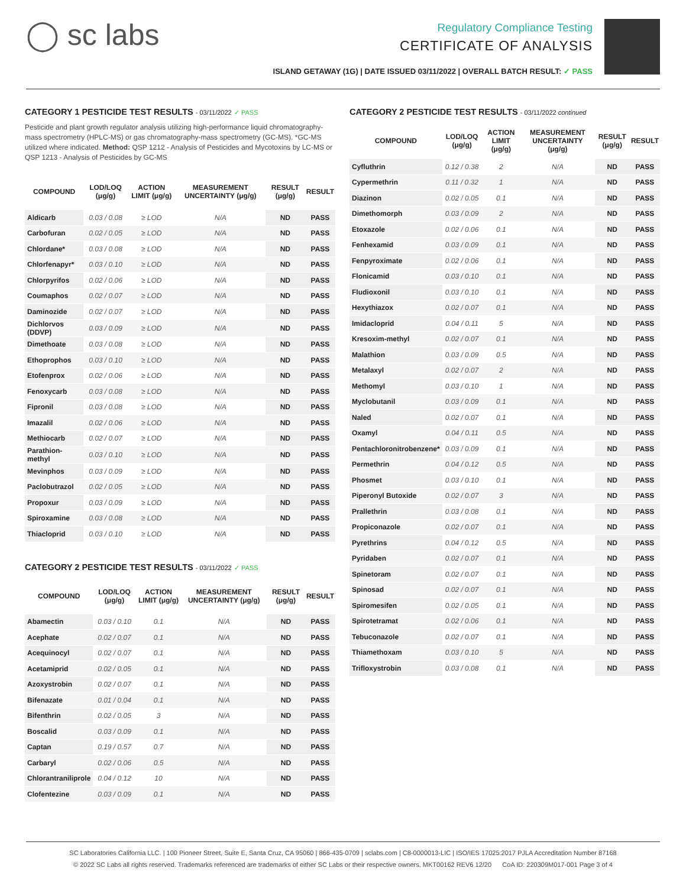◯ sc labs
Regulatory Compliance Testing
CERTIFICATE OF ANALYSIS
ISLAND GETAWAY (1G) | DATE ISSUED 03/11/2022 | OVERALL BATCH RESULT: ✓ PASS
CATEGORY 1 PESTICIDE TEST RESULTS - 03/11/2022 ✓ PASS
Pesticide and plant growth regulator analysis utilizing high-performance liquid chromatography-mass spectrometry (HPLC-MS) or gas chromatography-mass spectrometry (GC-MS). *GC-MS utilized where indicated. Method: QSP 1212 - Analysis of Pesticides and Mycotoxins by LC-MS or QSP 1213 - Analysis of Pesticides by GC-MS
| COMPOUND | LOD/LOQ (μg/g) | ACTION LIMIT (μg/g) | MEASUREMENT UNCERTAINTY (μg/g) | RESULT (μg/g) | RESULT |
| --- | --- | --- | --- | --- | --- |
| Aldicarb | 0.03 / 0.08 | ≥ LOD | N/A | ND | PASS |
| Carbofuran | 0.02 / 0.05 | ≥ LOD | N/A | ND | PASS |
| Chlordane* | 0.03 / 0.08 | ≥ LOD | N/A | ND | PASS |
| Chlorfenapyr* | 0.03 / 0.10 | ≥ LOD | N/A | ND | PASS |
| Chlorpyrifos | 0.02 / 0.06 | ≥ LOD | N/A | ND | PASS |
| Coumaphos | 0.02 / 0.07 | ≥ LOD | N/A | ND | PASS |
| Daminozide | 0.02 / 0.07 | ≥ LOD | N/A | ND | PASS |
| Dichlorvos (DDVP) | 0.03 / 0.09 | ≥ LOD | N/A | ND | PASS |
| Dimethoate | 0.03 / 0.08 | ≥ LOD | N/A | ND | PASS |
| Ethoprophos | 0.03 / 0.10 | ≥ LOD | N/A | ND | PASS |
| Etofenprox | 0.02 / 0.06 | ≥ LOD | N/A | ND | PASS |
| Fenoxycarb | 0.03 / 0.08 | ≥ LOD | N/A | ND | PASS |
| Fipronil | 0.03 / 0.08 | ≥ LOD | N/A | ND | PASS |
| Imazalil | 0.02 / 0.06 | ≥ LOD | N/A | ND | PASS |
| Methiocarb | 0.02 / 0.07 | ≥ LOD | N/A | ND | PASS |
| Parathion-methyl | 0.03 / 0.10 | ≥ LOD | N/A | ND | PASS |
| Mevinphos | 0.03 / 0.09 | ≥ LOD | N/A | ND | PASS |
| Paclobutrazol | 0.02 / 0.05 | ≥ LOD | N/A | ND | PASS |
| Propoxur | 0.03 / 0.09 | ≥ LOD | N/A | ND | PASS |
| Spiroxamine | 0.03 / 0.08 | ≥ LOD | N/A | ND | PASS |
| Thiacloprid | 0.03 / 0.10 | ≥ LOD | N/A | ND | PASS |
CATEGORY 2 PESTICIDE TEST RESULTS - 03/11/2022 ✓ PASS
| COMPOUND | LOD/LOQ (μg/g) | ACTION LIMIT (μg/g) | MEASUREMENT UNCERTAINTY (μg/g) | RESULT (μg/g) | RESULT |
| --- | --- | --- | --- | --- | --- |
| Abamectin | 0.03 / 0.10 | 0.1 | N/A | ND | PASS |
| Acephate | 0.02 / 0.07 | 0.1 | N/A | ND | PASS |
| Acequinocyl | 0.02 / 0.07 | 0.1 | N/A | ND | PASS |
| Acetamiprid | 0.02 / 0.05 | 0.1 | N/A | ND | PASS |
| Azoxystrobin | 0.02 / 0.07 | 0.1 | N/A | ND | PASS |
| Bifenazate | 0.01 / 0.04 | 0.1 | N/A | ND | PASS |
| Bifenthrin | 0.02 / 0.05 | 3 | N/A | ND | PASS |
| Boscalid | 0.03 / 0.09 | 0.1 | N/A | ND | PASS |
| Captan | 0.19 / 0.57 | 0.7 | N/A | ND | PASS |
| Carbaryl | 0.02 / 0.06 | 0.5 | N/A | ND | PASS |
| Chlorantraniliprole | 0.04 / 0.12 | 10 | N/A | ND | PASS |
| Clofentezine | 0.03 / 0.09 | 0.1 | N/A | ND | PASS |
CATEGORY 2 PESTICIDE TEST RESULTS - 03/11/2022 continued
| COMPOUND | LOD/LOQ (μg/g) | ACTION LIMIT (μg/g) | MEASUREMENT UNCERTAINTY (μg/g) | RESULT (μg/g) | RESULT |
| --- | --- | --- | --- | --- | --- |
| Cyfluthrin | 0.12 / 0.38 | 2 | N/A | ND | PASS |
| Cypermethrin | 0.11 / 0.32 | 1 | N/A | ND | PASS |
| Diazinon | 0.02 / 0.05 | 0.1 | N/A | ND | PASS |
| Dimethomorph | 0.03 / 0.09 | 2 | N/A | ND | PASS |
| Etoxazole | 0.02 / 0.06 | 0.1 | N/A | ND | PASS |
| Fenhexamid | 0.03 / 0.09 | 0.1 | N/A | ND | PASS |
| Fenpyroximate | 0.02 / 0.06 | 0.1 | N/A | ND | PASS |
| Flonicamid | 0.03 / 0.10 | 0.1 | N/A | ND | PASS |
| Fludioxonil | 0.03 / 0.10 | 0.1 | N/A | ND | PASS |
| Hexythiazox | 0.02 / 0.07 | 0.1 | N/A | ND | PASS |
| Imidacloprid | 0.04 / 0.11 | 5 | N/A | ND | PASS |
| Kresoxim-methyl | 0.02 / 0.07 | 0.1 | N/A | ND | PASS |
| Malathion | 0.03 / 0.09 | 0.5 | N/A | ND | PASS |
| Metalaxyl | 0.02 / 0.07 | 2 | N/A | ND | PASS |
| Methomyl | 0.03 / 0.10 | 1 | N/A | ND | PASS |
| Myclobutanil | 0.03 / 0.09 | 0.1 | N/A | ND | PASS |
| Naled | 0.02 / 0.07 | 0.1 | N/A | ND | PASS |
| Oxamyl | 0.04 / 0.11 | 0.5 | N/A | ND | PASS |
| Pentachloronitrobenzene* | 0.03 / 0.09 | 0.1 | N/A | ND | PASS |
| Permethrin | 0.04 / 0.12 | 0.5 | N/A | ND | PASS |
| Phosmet | 0.03 / 0.10 | 0.1 | N/A | ND | PASS |
| Piperonyl Butoxide | 0.02 / 0.07 | 3 | N/A | ND | PASS |
| Prallethrin | 0.03 / 0.08 | 0.1 | N/A | ND | PASS |
| Propiconazole | 0.02 / 0.07 | 0.1 | N/A | ND | PASS |
| Pyrethrins | 0.04 / 0.12 | 0.5 | N/A | ND | PASS |
| Pyridaben | 0.02 / 0.07 | 0.1 | N/A | ND | PASS |
| Spinetoram | 0.02 / 0.07 | 0.1 | N/A | ND | PASS |
| Spinosad | 0.02 / 0.07 | 0.1 | N/A | ND | PASS |
| Spiromesifen | 0.02 / 0.05 | 0.1 | N/A | ND | PASS |
| Spirotetramat | 0.02 / 0.06 | 0.1 | N/A | ND | PASS |
| Tebuconazole | 0.02 / 0.07 | 0.1 | N/A | ND | PASS |
| Thiamethoxam | 0.03 / 0.10 | 5 | N/A | ND | PASS |
| Trifloxystrobin | 0.03 / 0.08 | 0.1 | N/A | ND | PASS |
SC Laboratories California LLC. | 100 Pioneer Street, Suite E, Santa Cruz, CA 95060 | 866-435-0709 | sclabs.com | C8-0000013-LIC | ISO/IES 17025:2017 PJLA Accreditation Number 87168
© 2022 SC Labs all rights reserved. Trademarks referenced are trademarks of either SC Labs or their respective owners. MKT00162 REV6 12/20 CoA ID: 220309M017-001 Page 3 of 4